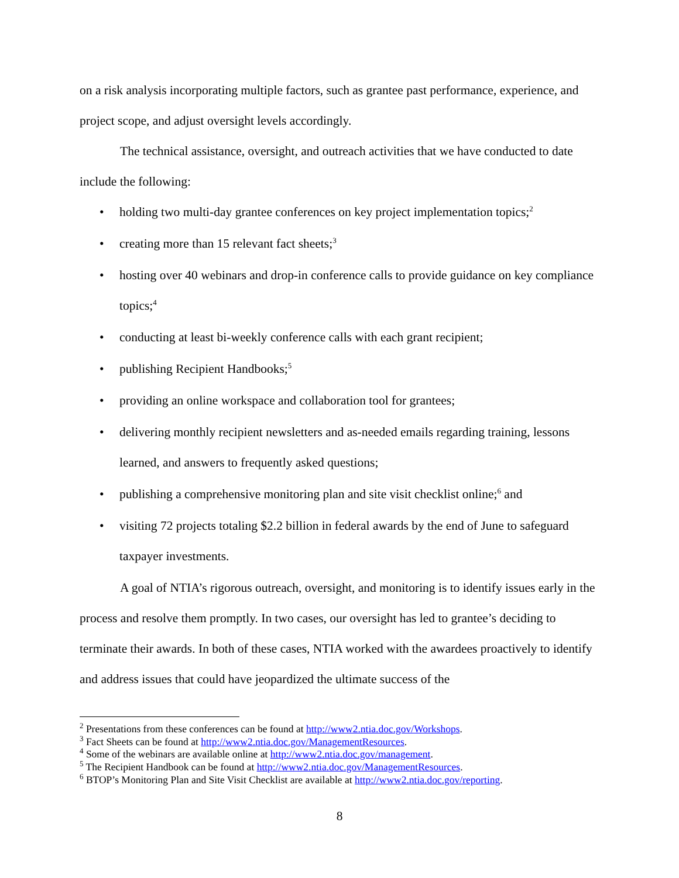on a risk analysis incorporating multiple factors, such as grantee past performance, experience, and project scope, and adjust oversight levels accordingly.
The technical assistance, oversight, and outreach activities that we have conducted to date include the following:
• holding two multi-day grantee conferences on key project implementation topics;<sup>2</sup>
• creating more than 15 relevant fact sheets;<sup>3</sup>
• hosting over 40 webinars and drop-in conference calls to provide guidance on key compliance topics;<sup>4</sup>
• conducting at least bi-weekly conference calls with each grant recipient;
• publishing Recipient Handbooks;<sup>5</sup>
• providing an online workspace and collaboration tool for grantees;
• delivering monthly recipient newsletters and as-needed emails regarding training, lessons learned, and answers to frequently asked questions;
• publishing a comprehensive monitoring plan and site visit checklist online;<sup>6</sup> and
• visiting 72 projects totaling $2.2 billion in federal awards by the end of June to safeguard taxpayer investments.
A goal of NTIA’s rigorous outreach, oversight, and monitoring is to identify issues early in the process and resolve them promptly. In two cases, our oversight has led to grantee’s deciding to terminate their awards. In both of these cases, NTIA worked with the awardees proactively to identify and address issues that could have jeopardized the ultimate success of the
<sup>2</sup> Presentations from these conferences can be found at http://www2.ntia.doc.gov/Workshops.
<sup>3</sup> Fact Sheets can be found at http://www2.ntia.doc.gov/ManagementResources.
<sup>4</sup> Some of the webinars are available online at http://www2.ntia.doc.gov/management.
<sup>5</sup> The Recipient Handbook can be found at http://www2.ntia.doc.gov/ManagementResources.
<sup>6</sup> BTOP’s Monitoring Plan and Site Visit Checklist are available at http://www2.ntia.doc.gov/reporting.
8